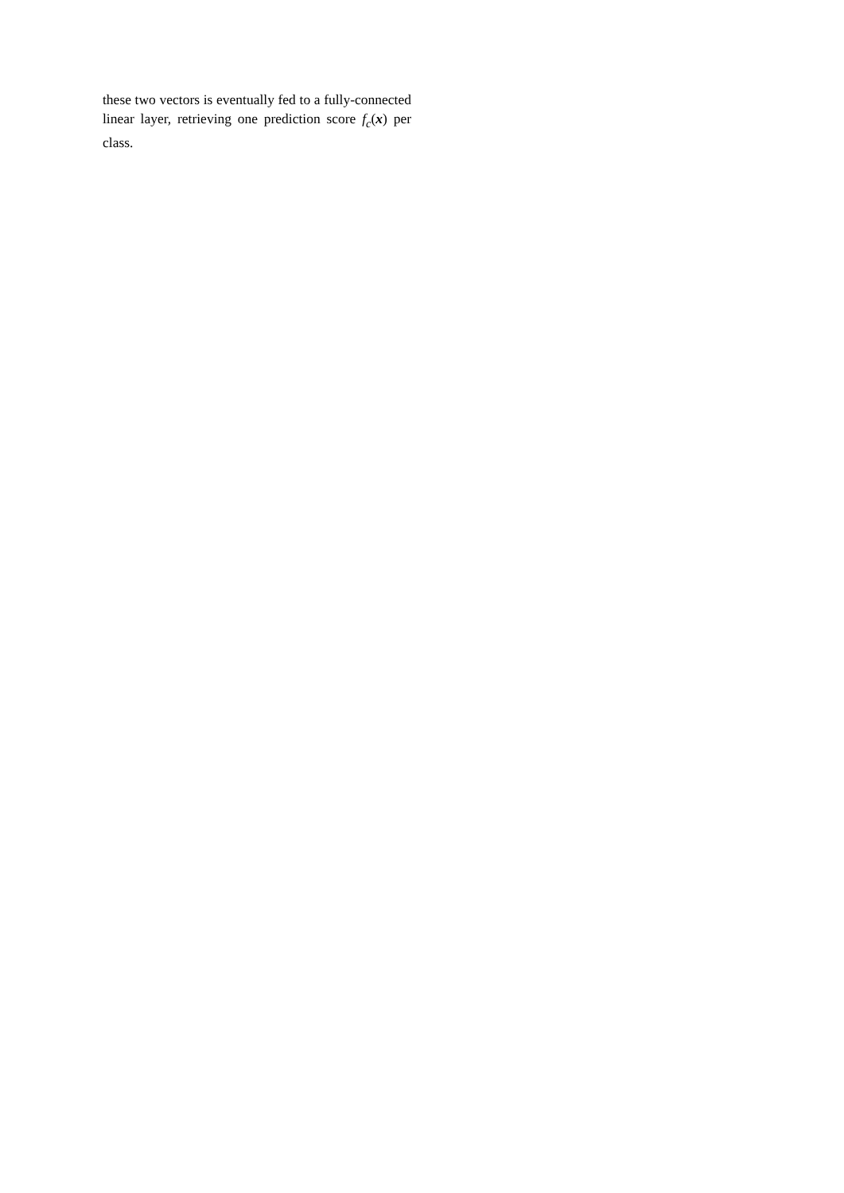these two vectors is eventually fed to a fully-connected linear layer, retrieving one prediction score f<sub>c</sub>(x) per class.